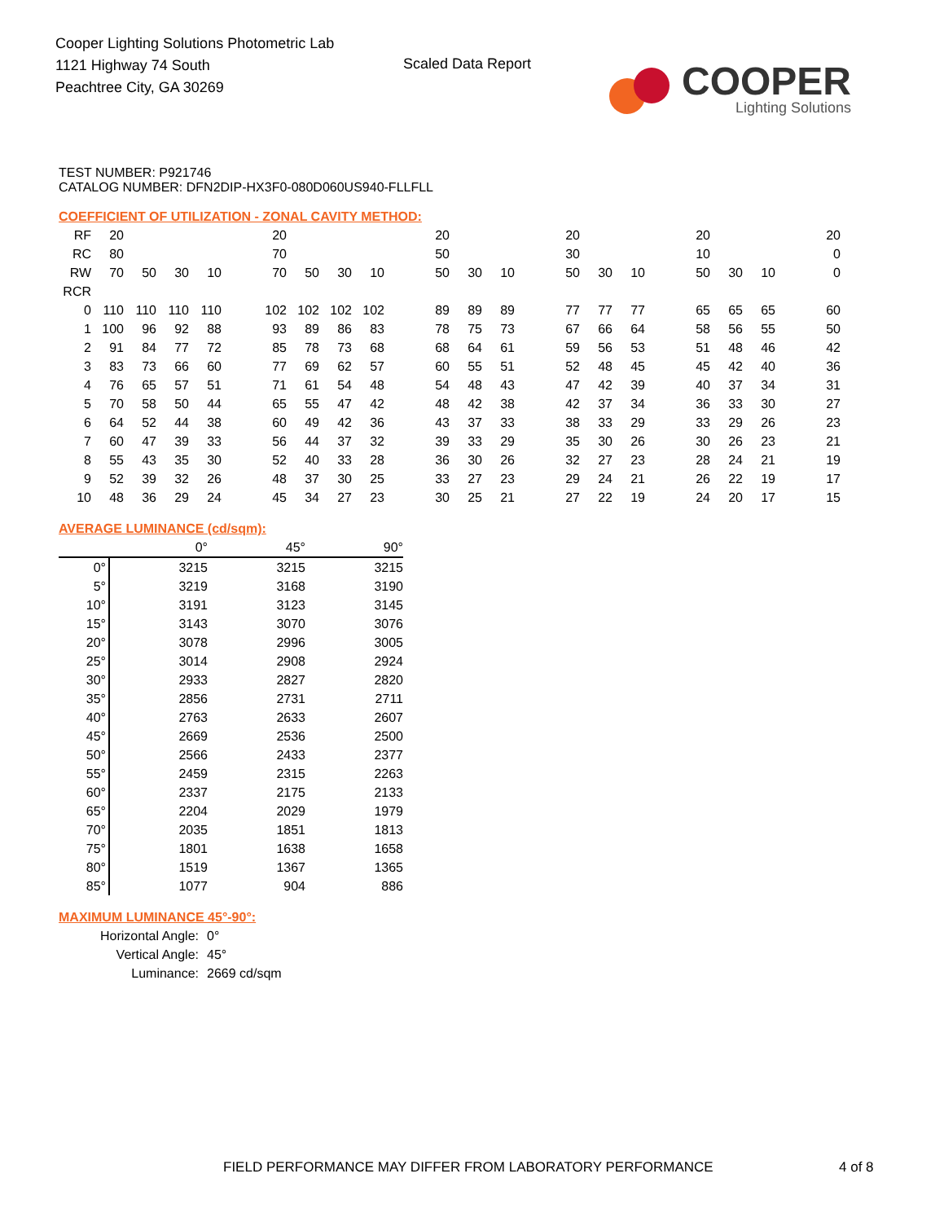Cooper Lighting Solutions Photometric Lab
1121 Highway 74 South
Peachtree City, GA 30269
Scaled Data Report
COOPER
Lighting Solutions
TEST NUMBER: P921746
CATALOG NUMBER: DFN2DIP-HX3F0-080D060US940-FLLFLL
COEFFICIENT OF UTILIZATION - ZONAL CAVITY METHOD:
| RF | 20 | | | | | 20 | | | | | 20 | | | | 20 | | | | 20 | | | | 20 |
| RC | 80 | | | | | 70 | | | | | 50 | | | | 30 | | | | 10 | | | | 0 |
| RW | 70 | 50 | 30 | 10 | | 70 | 50 | 30 | 10 | | 50 | 30 | 10 | | 50 | 30 | 10 | | 50 | 30 | 10 | | 0 |
| RCR | | | | | | | | | | | | | | | | | | | | | | | |
| 0 | 110 | 110 | 110 | 110 | | 102 | 102 | 102 | 102 | | 89 | 89 | 89 | | 77 | 77 | 77 | | 65 | 65 | 65 | | 60 |
| 1 | 100 | 96 | 92 | 88 | | 93 | 89 | 86 | 83 | | 78 | 75 | 73 | | 67 | 66 | 64 | | 58 | 56 | 55 | | 50 |
| 2 | 91 | 84 | 77 | 72 | | 85 | 78 | 73 | 68 | | 68 | 64 | 61 | | 59 | 56 | 53 | | 51 | 48 | 46 | | 42 |
| 3 | 83 | 73 | 66 | 60 | | 77 | 69 | 62 | 57 | | 60 | 55 | 51 | | 52 | 48 | 45 | | 45 | 42 | 40 | | 36 |
| 4 | 76 | 65 | 57 | 51 | | 71 | 61 | 54 | 48 | | 54 | 48 | 43 | | 47 | 42 | 39 | | 40 | 37 | 34 | | 31 |
| 5 | 70 | 58 | 50 | 44 | | 65 | 55 | 47 | 42 | | 48 | 42 | 38 | | 42 | 37 | 34 | | 36 | 33 | 30 | | 27 |
| 6 | 64 | 52 | 44 | 38 | | 60 | 49 | 42 | 36 | | 43 | 37 | 33 | | 38 | 33 | 29 | | 33 | 29 | 26 | | 23 |
| 7 | 60 | 47 | 39 | 33 | | 56 | 44 | 37 | 32 | | 39 | 33 | 29 | | 35 | 30 | 26 | | 30 | 26 | 23 | | 21 |
| 8 | 55 | 43 | 35 | 30 | | 52 | 40 | 33 | 28 | | 36 | 30 | 26 | | 32 | 27 | 23 | | 28 | 24 | 21 | | 19 |
| 9 | 52 | 39 | 32 | 26 | | 48 | 37 | 30 | 25 | | 33 | 27 | 23 | | 29 | 24 | 21 | | 26 | 22 | 19 | | 17 |
| 10 | 48 | 36 | 29 | 24 | | 45 | 34 | 27 | 23 | | 30 | 25 | 21 | | 27 | 22 | 19 | | 24 | 20 | 17 | | 15 |
AVERAGE LUMINANCE (cd/sqm):
| | 0° | 45° | 90° |
| 0° | 3215 | 3215 | 3215 |
| 5° | 3219 | 3168 | 3190 |
| 10° | 3191 | 3123 | 3145 |
| 15° | 3143 | 3070 | 3076 |
| 20° | 3078 | 2996 | 3005 |
| 25° | 3014 | 2908 | 2924 |
| 30° | 2933 | 2827 | 2820 |
| 35° | 2856 | 2731 | 2711 |
| 40° | 2763 | 2633 | 2607 |
| 45° | 2669 | 2536 | 2500 |
| 50° | 2566 | 2433 | 2377 |
| 55° | 2459 | 2315 | 2263 |
| 60° | 2337 | 2175 | 2133 |
| 65° | 2204 | 2029 | 1979 |
| 70° | 2035 | 1851 | 1813 |
| 75° | 1801 | 1638 | 1658 |
| 80° | 1519 | 1367 | 1365 |
| 85° | 1077 | 904 | 886 |
MAXIMUM LUMINANCE 45°-90°:
| Horizontal Angle: | 0° |
| Vertical Angle: | 45° |
| Luminance: | 2669 cd/sqm |
FIELD PERFORMANCE MAY DIFFER FROM LABORATORY PERFORMANCE
4 of 8